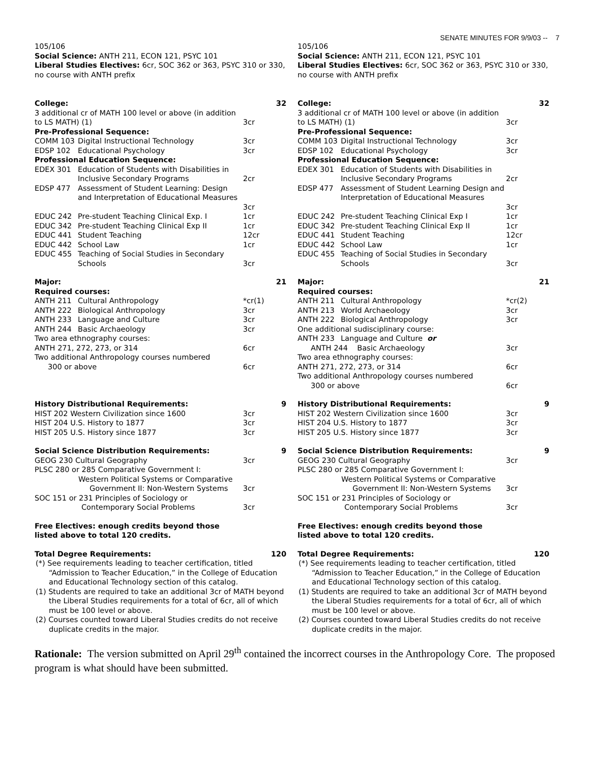SENATE MINUTES FOR 9/9/03 -- 7
105/106
Social Science: ANTH 211, ECON 121, PSYC 101
Liberal Studies Electives: 6cr, SOC 362 or 363, PSYC 310 or 330, no course with ANTH prefix
| College: | | | 32 |
| 3 additional cr of MATH 100 level or above (in addition to LS MATH) (1) | | 3cr | |
| Pre-Professional Sequence: | | | |
| COMM 103 | Digital Instructional Technology | 3cr | |
| EDSP 102 | Educational Psychology | 3cr | |
| Professional Education Sequence: | | | |
| EDEX 301 | Education of Students with Disabilities in Inclusive Secondary Programs | 2cr | |
| EDSP 477 | Assessment of Student Learning: Design and Interpretation of Educational Measures | 3cr | |
| EDUC 242 | Pre-student Teaching Clinical Exp. I | 1cr | |
| EDUC 342 | Pre-student Teaching Clinical Exp II | 1cr | |
| EDUC 441 | Student Teaching | 12cr | |
| EDUC 442 | School Law | 1cr | |
| EDUC 455 | Teaching of Social Studies in Secondary Schools | 3cr | |
| Major: | | | 21 |
| Required courses: | | | |
| ANTH 211 | Cultural Anthropology | *cr(1) | |
| ANTH 222 | Biological Anthropology | 3cr | |
| ANTH 233 | Language and Culture | 3cr | |
| ANTH 244 | Basic Archaeology | 3cr | |
| Two area ethnography courses: | | | |
| ANTH 271, 272, 273, or 314 | | 6cr | |
| Two additional Anthropology courses numbered 300 or above | | 6cr | |
| History Distributional Requirements: | | | 9 |
| HIST 202 Western Civilization since 1600 | | 3cr | |
| HIST 204 U.S. History to 1877 | | 3cr | |
| HIST 205 U.S. History since 1877 | | 3cr | |
| Social Science Distribution Requirements: | | | 9 |
| GEOG 230 Cultural Geography | | 3cr | |
| PLSC 280 or 285 Comparative Government I: Western Political Systems or Comparative Government II: Non-Western Systems | | 3cr | |
| SOC 151 or 231 Principles of Sociology or Contemporary Social Problems | | 3cr | |
| Free Electives: enough credits beyond those listed above to total 120 credits. | | | |
| Total Degree Requirements: | | | 120 |
(*) See requirements leading to teacher certification, titled “Admission to Teacher Education,” in the College of Education and Educational Technology section of this catalog.
(1) Students are required to take an additional 3cr of MATH beyond the Liberal Studies requirements for a total of 6cr, all of which must be 100 level or above.
(2) Courses counted toward Liberal Studies credits do not receive duplicate credits in the major.
105/106
Social Science: ANTH 211, ECON 121, PSYC 101
Liberal Studies Electives: 6cr, SOC 362 or 363, PSYC 310 or 330, no course with ANTH prefix
| College: | | | 32 |
| 3 additional cr of MATH 100 level or above (in addition to LS MATH) (1) | | 3cr | |
| Pre-Professional Sequence: | | | |
| COMM 103 | Digital Instructional Technology | 3cr | |
| EDSP 102 | Educational Psychology | 3cr | |
| Professional Education Sequence: | | | |
| EDEX 301 | Education of Students with Disabilities in Inclusive Secondary Programs | 2cr | |
| EDSP 477 | Assessment of Student Learning Design and Interpretation of Educational Measures | 3cr | |
| EDUC 242 | Pre-student Teaching Clinical Exp I | 1cr | |
| EDUC 342 | Pre-student Teaching Clinical Exp II | 1cr | |
| EDUC 441 | Student Teaching | 12cr | |
| EDUC 442 | School Law | 1cr | |
| EDUC 455 | Teaching of Social Studies in Secondary Schools | 3cr | |
| Major: | | | 21 |
| Required courses: | | | |
| ANTH 211 | Cultural Anthropology | *cr(2) | |
| ANTH 213 | World Archaeology | 3cr | |
| ANTH 222 | Biological Anthropology | 3cr | |
| One additional sudisciplinary course: | | | |
| ANTH 233 | Language and Culture or | | |
| ANTH 244 Basic Archaeology | | 3cr | |
| Two area ethnography courses: | | | |
| ANTH 271, 272, 273, or 314 | | 6cr | |
| Two additional Anthropology courses numbered 300 or above | | 6cr | |
| History Distributional Requirements: | | | 9 |
| HIST 202 Western Civilization since 1600 | | 3cr | |
| HIST 204 U.S. History to 1877 | | 3cr | |
| HIST 205 U.S. History since 1877 | | 3cr | |
| Social Science Distribution Requirements: | | | 9 |
| GEOG 230 Cultural Geography | | 3cr | |
| PLSC 280 or 285 Comparative Government I: Western Political Systems or Comparative Government II: Non-Western Systems | | 3cr | |
| SOC 151 or 231 Principles of Sociology or Contemporary Social Problems | | 3cr | |
| Free Electives: enough credits beyond those listed above to total 120 credits. | | | |
| Total Degree Requirements: | | | 120 |
(*) See requirements leading to teacher certification, titled “Admission to Teacher Education,” in the College of Education and Educational Technology section of this catalog.
(1) Students are required to take an additional 3cr of MATH beyond the Liberal Studies requirements for a total of 6cr, all of which must be 100 level or above.
(2) Courses counted toward Liberal Studies credits do not receive duplicate credits in the major.
Rationale: The version submitted on April 29<sup>th</sup> contained the incorrect courses in the Anthropology Core. The proposed program is what should have been submitted.